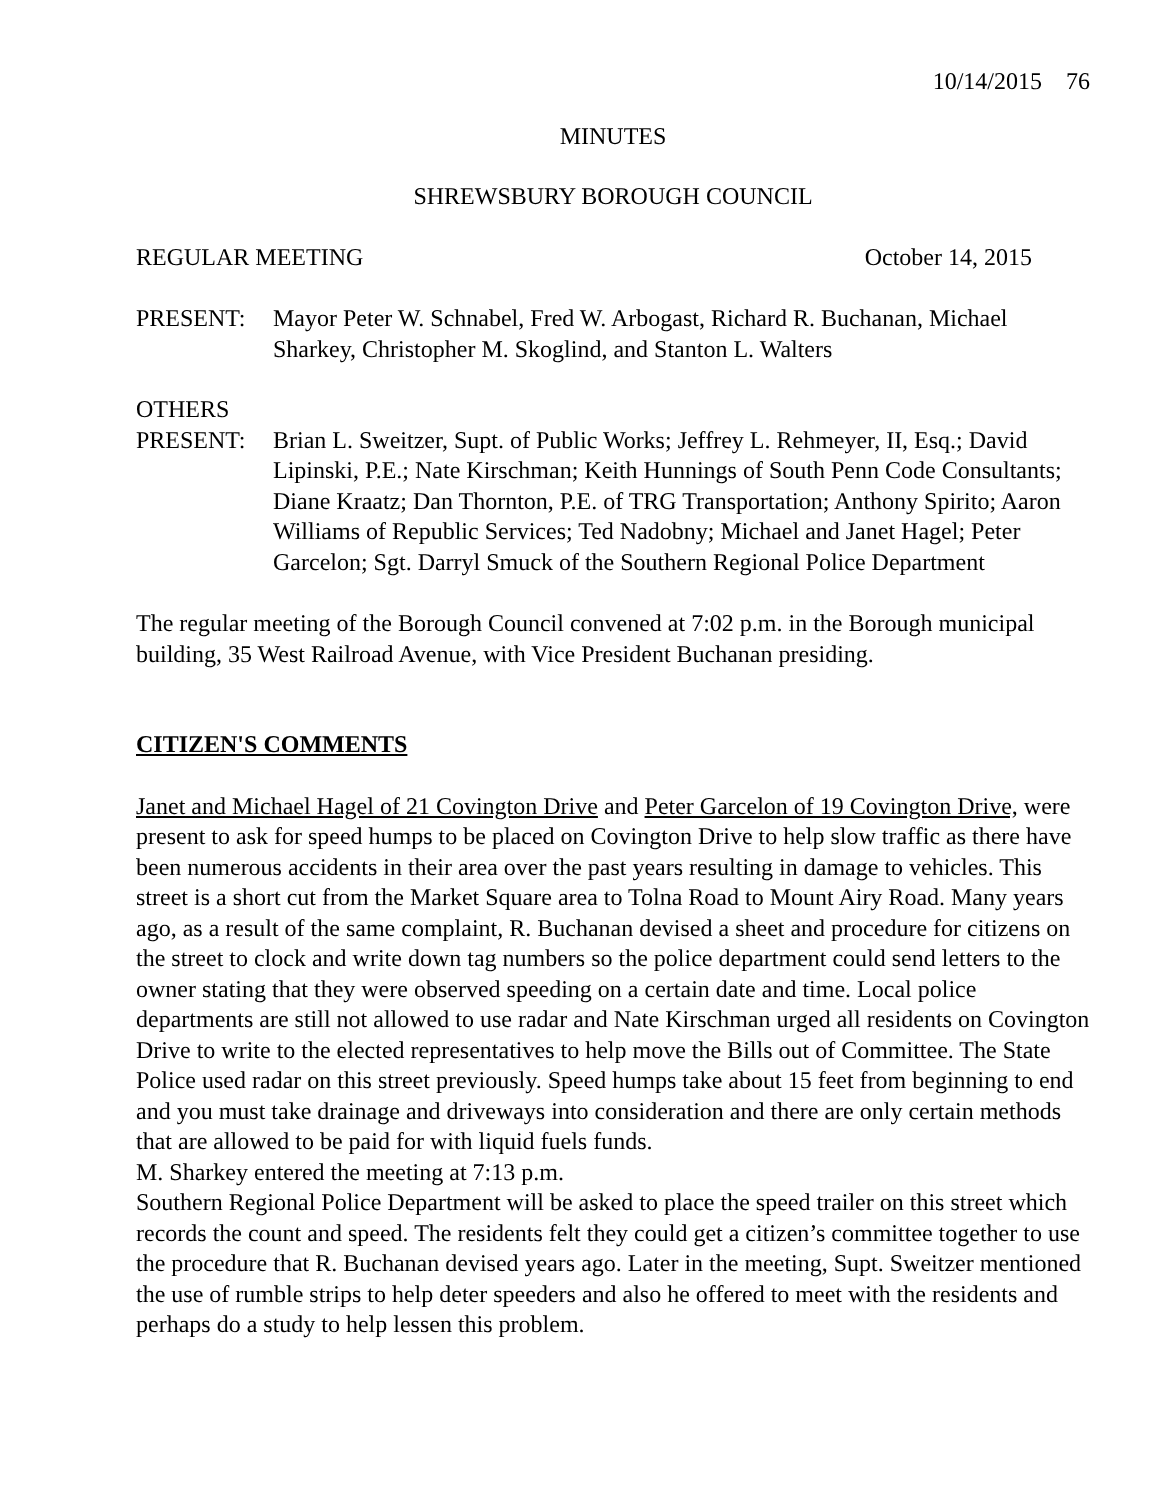10/14/2015 76
MINUTES
SHREWSBURY BOROUGH COUNCIL
REGULAR MEETING October 14, 2015
PRESENT: Mayor Peter W. Schnabel, Fred W. Arbogast, Richard R. Buchanan, Michael Sharkey, Christopher M. Skoglind, and Stanton L. Walters
OTHERS
PRESENT: Brian L. Sweitzer, Supt. of Public Works; Jeffrey L. Rehmeyer, II, Esq.; David Lipinski, P.E.; Nate Kirschman; Keith Hunnings of South Penn Code Consultants; Diane Kraatz; Dan Thornton, P.E. of TRG Transportation; Anthony Spirito; Aaron Williams of Republic Services; Ted Nadobny; Michael and Janet Hagel; Peter Garcelon; Sgt. Darryl Smuck of the Southern Regional Police Department
The regular meeting of the Borough Council convened at 7:02 p.m. in the Borough municipal building, 35 West Railroad Avenue, with Vice President Buchanan presiding.
CITIZEN'S COMMENTS
Janet and Michael Hagel of 21 Covington Drive and Peter Garcelon of 19 Covington Drive, were present to ask for speed humps to be placed on Covington Drive to help slow traffic as there have been numerous accidents in their area over the past years resulting in damage to vehicles. This street is a short cut from the Market Square area to Tolna Road to Mount Airy Road. Many years ago, as a result of the same complaint, R. Buchanan devised a sheet and procedure for citizens on the street to clock and write down tag numbers so the police department could send letters to the owner stating that they were observed speeding on a certain date and time. Local police departments are still not allowed to use radar and Nate Kirschman urged all residents on Covington Drive to write to the elected representatives to help move the Bills out of Committee. The State Police used radar on this street previously. Speed humps take about 15 feet from beginning to end and you must take drainage and driveways into consideration and there are only certain methods that are allowed to be paid for with liquid fuels funds.
M. Sharkey entered the meeting at 7:13 p.m.
Southern Regional Police Department will be asked to place the speed trailer on this street which records the count and speed. The residents felt they could get a citizen’s committee together to use the procedure that R. Buchanan devised years ago. Later in the meeting, Supt. Sweitzer mentioned the use of rumble strips to help deter speeders and also he offered to meet with the residents and perhaps do a study to help lessen this problem.